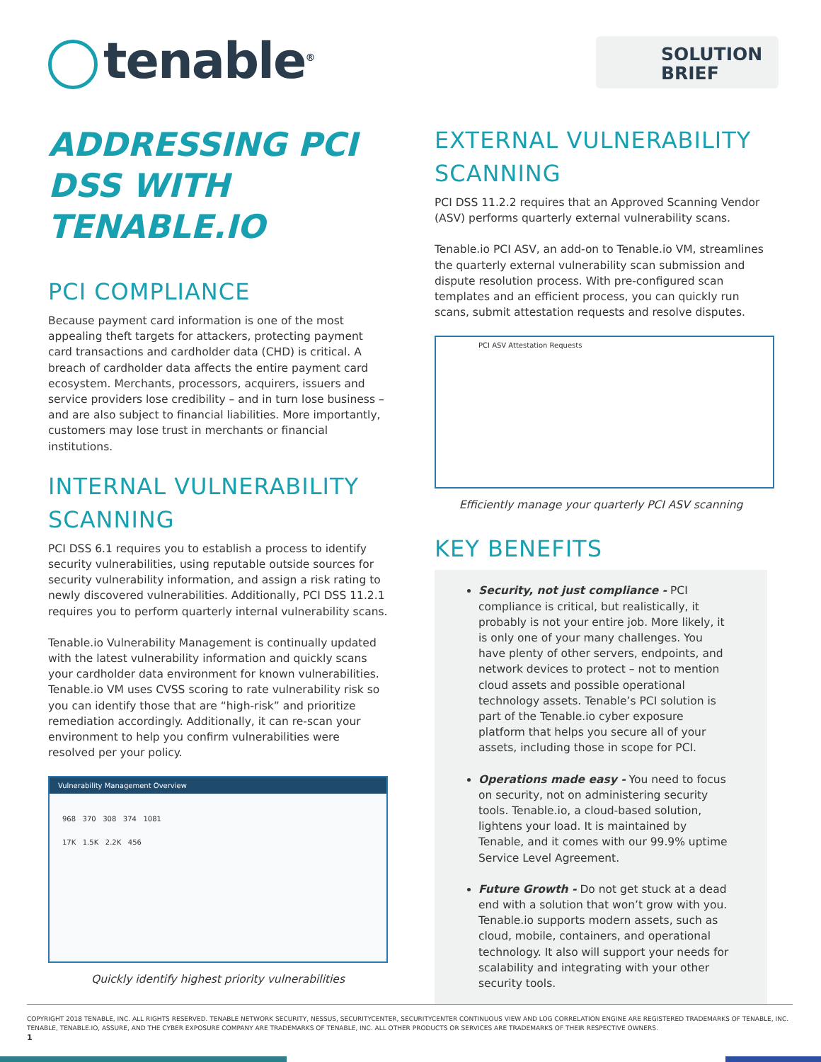tenable<sup>®</sup>
SOLUTION
BRIEF
ADDRESSING PCI DSS WITH TENABLE.IO
PCI COMPLIANCE
Because payment card information is one of the most appealing theft targets for attackers, protecting payment card transactions and cardholder data (CHD) is critical. A breach of cardholder data affects the entire payment card ecosystem. Merchants, processors, acquirers, issuers and service providers lose credibility – and in turn lose business – and are also subject to financial liabilities. More importantly, customers may lose trust in merchants or financial institutions.
INTERNAL VULNERABILITY SCANNING
PCI DSS 6.1 requires you to establish a process to identify security vulnerabilities, using reputable outside sources for security vulnerability information, and assign a risk rating to newly discovered vulnerabilities. Additionally, PCI DSS 11.2.1 requires you to perform quarterly internal vulnerability scans.
Tenable.io Vulnerability Management is continually updated with the latest vulnerability information and quickly scans your cardholder data environment for known vulnerabilities. Tenable.io VM uses CVSS scoring to rate vulnerability risk so you can identify those that are “high-risk” and prioritize remediation accordingly. Additionally, it can re-scan your environment to help you confirm vulnerabilities were resolved per your policy.
Vulnerability Management Overview
968 370 308 374 1081
17K 1.5K 2.2K 456
Quickly identify highest priority vulnerabilities
EXTERNAL VULNERABILITY SCANNING
PCI DSS 11.2.2 requires that an Approved Scanning Vendor (ASV) performs quarterly external vulnerability scans.
Tenable.io PCI ASV, an add-on to Tenable.io VM, streamlines the quarterly external vulnerability scan submission and dispute resolution process. With pre-configured scan templates and an efficient process, you can quickly run scans, submit attestation requests and resolve disputes.
PCI ASV Attestation Requests
Efficiently manage your quarterly PCI ASV scanning
KEY BENEFITS
Security, not just compliance - PCI compliance is critical, but realistically, it probably is not your entire job. More likely, it is only one of your many challenges. You have plenty of other servers, endpoints, and network devices to protect – not to mention cloud assets and possible operational technology assets. Tenable’s PCI solution is part of the Tenable.io cyber exposure platform that helps you secure all of your assets, including those in scope for PCI.
Operations made easy - You need to focus on security, not on administering security tools. Tenable.io, a cloud-based solution, lightens your load. It is maintained by Tenable, and it comes with our 99.9% uptime Service Level Agreement.
Future Growth - Do not get stuck at a dead end with a solution that won’t grow with you. Tenable.io supports modern assets, such as cloud, mobile, containers, and operational technology. It also will support your needs for scalability and integrating with your other security tools.
COPYRIGHT 2018 TENABLE, INC. ALL RIGHTS RESERVED. TENABLE NETWORK SECURITY, NESSUS, SECURITYCENTER, SECURITYCENTER CONTINUOUS VIEW AND LOG CORRELATION ENGINE ARE REGISTERED TRADEMARKS OF TENABLE, INC. TENABLE, TENABLE.IO, ASSURE, AND THE CYBER EXPOSURE COMPANY ARE TRADEMARKS OF TENABLE, INC. ALL OTHER PRODUCTS OR SERVICES ARE TRADEMARKS OF THEIR RESPECTIVE OWNERS.
1